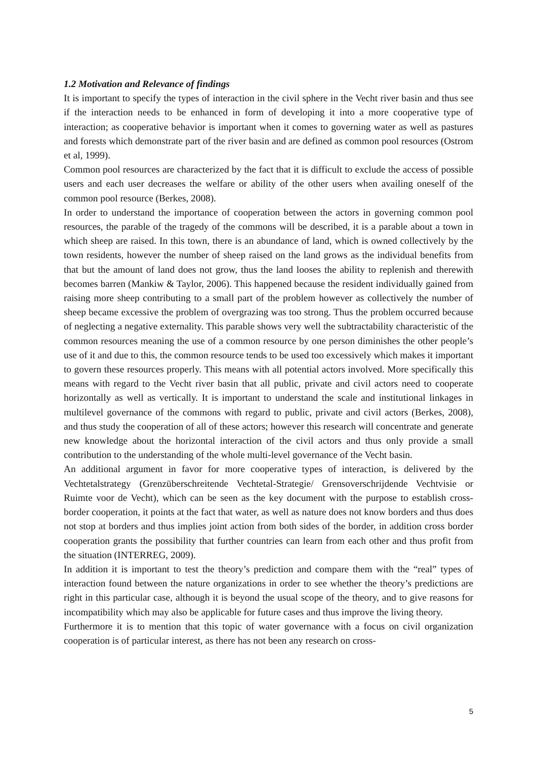1.2 Motivation and Relevance of findings
It is important to specify the types of interaction in the civil sphere in the Vecht river basin and thus see if the interaction needs to be enhanced in form of developing it into a more cooperative type of interaction; as cooperative behavior is important when it comes to governing water as well as pastures and forests which demonstrate part of the river basin and are defined as common pool resources (Ostrom et al, 1999).
Common pool resources are characterized by the fact that it is difficult to exclude the access of possible users and each user decreases the welfare or ability of the other users when availing oneself of the common pool resource (Berkes, 2008).
In order to understand the importance of cooperation between the actors in governing common pool resources, the parable of the tragedy of the commons will be described, it is a parable about a town in which sheep are raised. In this town, there is an abundance of land, which is owned collectively by the town residents, however the number of sheep raised on the land grows as the individual benefits from that but the amount of land does not grow, thus the land looses the ability to replenish and therewith becomes barren (Mankiw & Taylor, 2006). This happened because the resident individually gained from raising more sheep contributing to a small part of the problem however as collectively the number of sheep became excessive the problem of overgrazing was too strong. Thus the problem occurred because of neglecting a negative externality. This parable shows very well the subtractability characteristic of the common resources meaning the use of a common resource by one person diminishes the other people’s use of it and due to this, the common resource tends to be used too excessively which makes it important to govern these resources properly. This means with all potential actors involved. More specifically this means with regard to the Vecht river basin that all public, private and civil actors need to cooperate horizontally as well as vertically. It is important to understand the scale and institutional linkages in multilevel governance of the commons with regard to public, private and civil actors (Berkes, 2008), and thus study the cooperation of all of these actors; however this research will concentrate and generate new knowledge about the horizontal interaction of the civil actors and thus only provide a small contribution to the understanding of the whole multi-level governance of the Vecht basin.
An additional argument in favor for more cooperative types of interaction, is delivered by the Vechtetalstrategy (Grenzüberschreitende Vechtetal-Strategie/ Grensoverschrijdende Vechtvisie or Ruimte voor de Vecht), which can be seen as the key document with the purpose to establish cross-border cooperation, it points at the fact that water, as well as nature does not know borders and thus does not stop at borders and thus implies joint action from both sides of the border, in addition cross border cooperation grants the possibility that further countries can learn from each other and thus profit from the situation (INTERREG, 2009).
In addition it is important to test the theory’s prediction and compare them with the “real” types of interaction found between the nature organizations in order to see whether the theory’s predictions are right in this particular case, although it is beyond the usual scope of the theory, and to give reasons for incompatibility which may also be applicable for future cases and thus improve the living theory.
Furthermore it is to mention that this topic of water governance with a focus on civil organization cooperation is of particular interest, as there has not been any research on cross-
5